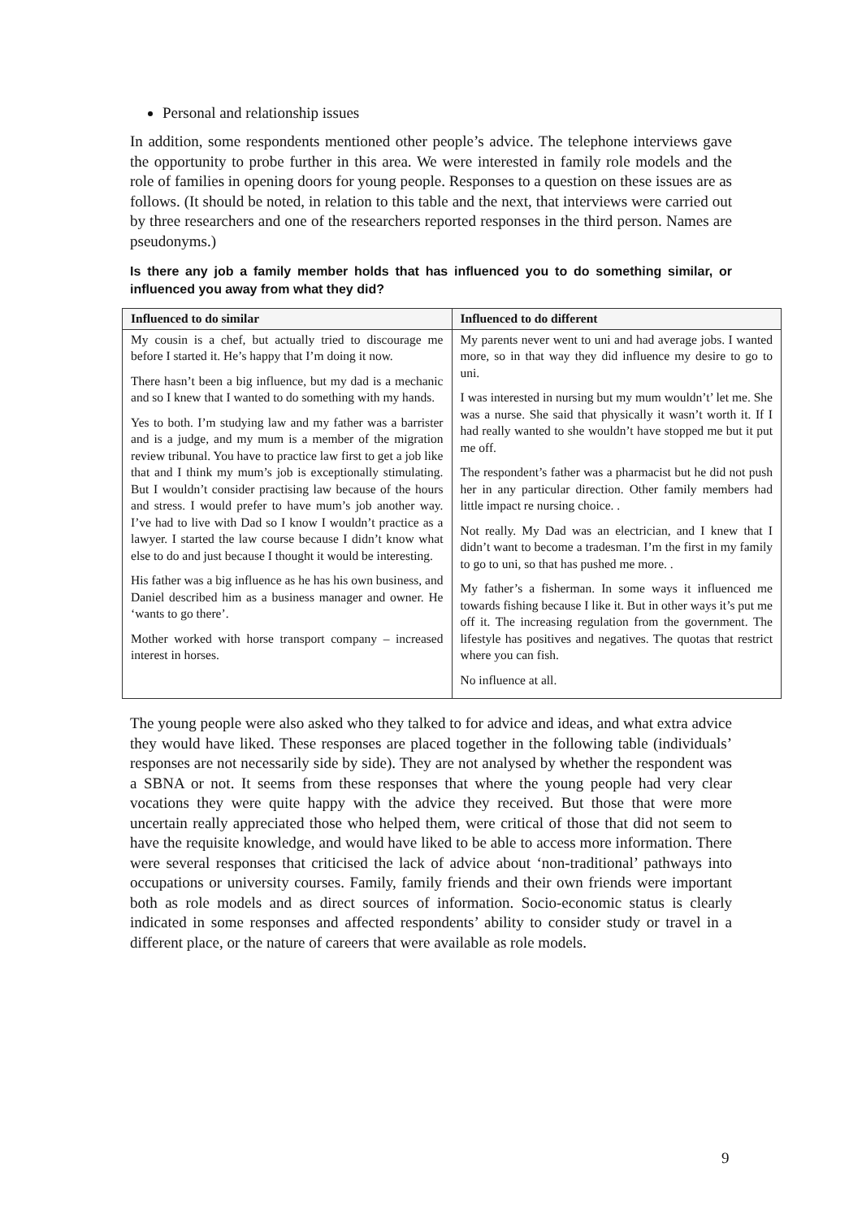Personal and relationship issues
In addition, some respondents mentioned other people’s advice. The telephone interviews gave the opportunity to probe further in this area. We were interested in family role models and the role of families in opening doors for young people. Responses to a question on these issues are as follows. (It should be noted, in relation to this table and the next, that interviews were carried out by three researchers and one of the researchers reported responses in the third person. Names are pseudonyms.)
Is there any job a family member holds that has influenced you to do something similar, or influenced you away from what they did?
| Influenced to do similar | Influenced to do different |
| --- | --- |
| My cousin is a chef, but actually tried to discourage me before I started it. He’s happy that I’m doing it now. There hasn’t been a big influence, but my dad is a mechanic and so I knew that I wanted to do something with my hands. Yes to both. I’m studying law and my father was a barrister and is a judge, and my mum is a member of the migration review tribunal. You have to practice law first to get a job like that and I think my mum’s job is exceptionally stimulating. But I wouldn’t consider practising law because of the hours and stress. I would prefer to have mum’s job another way. I’ve had to live with Dad so I know I wouldn’t practice as a lawyer. I started the law course because I didn’t know what else to do and just because I thought it would be interesting. His father was a big influence as he has his own business, and Daniel described him as a business manager and owner. He ‘wants to go there’. Mother worked with horse transport company – increased interest in horses. | My parents never went to uni and had average jobs. I wanted more, so in that way they did influence my desire to go to uni. I was interested in nursing but my mum wouldn’t’ let me. She was a nurse. She said that physically it wasn’t worth it. If I had really wanted to she wouldn’t have stopped me but it put me off. The respondent’s father was a pharmacist but he did not push her in any particular direction. Other family members had little impact re nursing choice. . Not really. My Dad was an electrician, and I knew that I didn’t want to become a tradesman. I’m the first in my family to go to uni, so that has pushed me more. . My father’s a fisherman. In some ways it influenced me towards fishing because I like it. But in other ways it’s put me off it. The increasing regulation from the government. The lifestyle has positives and negatives. The quotas that restrict where you can fish. No influence at all. |
The young people were also asked who they talked to for advice and ideas, and what extra advice they would have liked. These responses are placed together in the following table (individuals’ responses are not necessarily side by side). They are not analysed by whether the respondent was a SBNA or not. It seems from these responses that where the young people had very clear vocations they were quite happy with the advice they received. But those that were more uncertain really appreciated those who helped them, were critical of those that did not seem to have the requisite knowledge, and would have liked to be able to access more information. There were several responses that criticised the lack of advice about ‘non-traditional’ pathways into occupations or university courses. Family, family friends and their own friends were important both as role models and as direct sources of information. Socio-economic status is clearly indicated in some responses and affected respondents’ ability to consider study or travel in a different place, or the nature of careers that were available as role models.
9